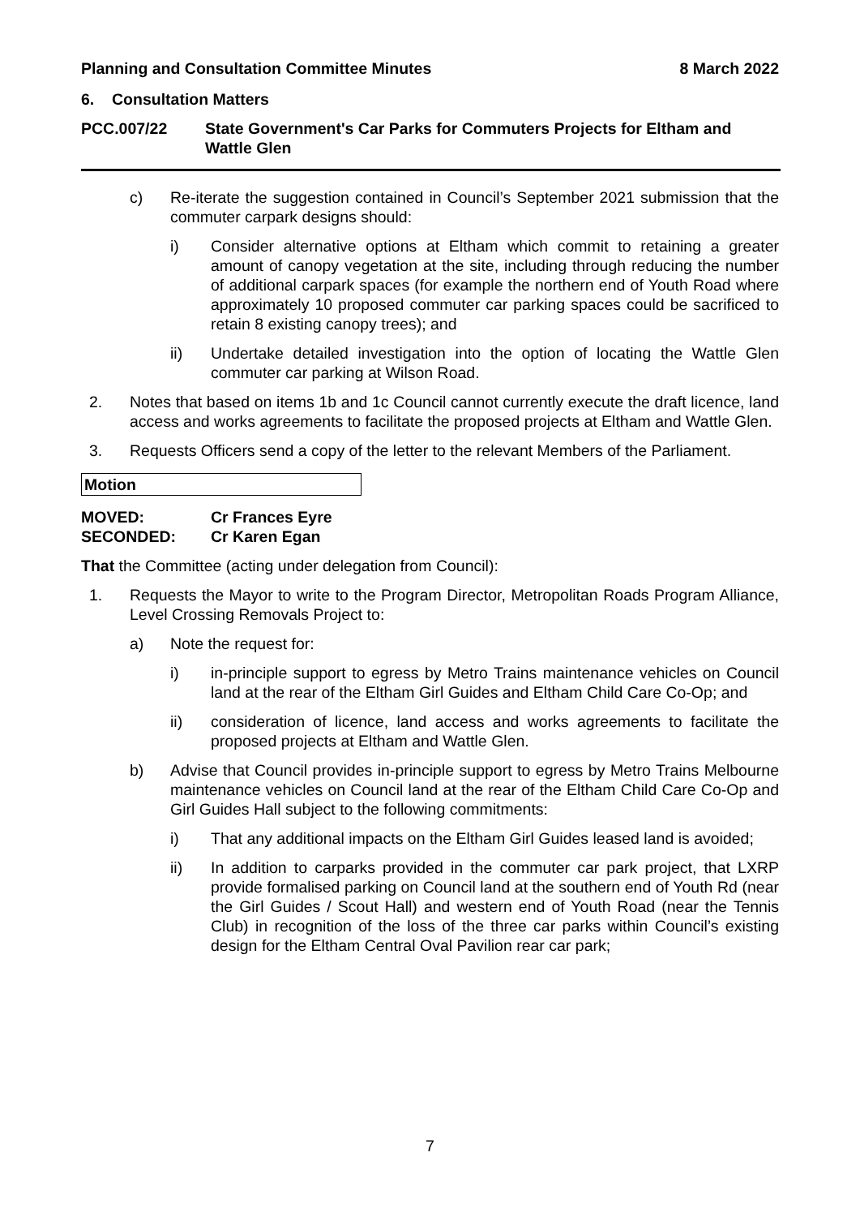Planning and Consultation Committee Minutes 8 March 2022
6. Consultation Matters
PCC.007/22 State Government's Car Parks for Commuters Projects for Eltham and Wattle Glen
c) Re-iterate the suggestion contained in Council’s September 2021 submission that the commuter carpark designs should:
i) Consider alternative options at Eltham which commit to retaining a greater amount of canopy vegetation at the site, including through reducing the number of additional carpark spaces (for example the northern end of Youth Road where approximately 10 proposed commuter car parking spaces could be sacrificed to retain 8 existing canopy trees); and
ii) Undertake detailed investigation into the option of locating the Wattle Glen commuter car parking at Wilson Road.
2. Notes that based on items 1b and 1c Council cannot currently execute the draft licence, land access and works agreements to facilitate the proposed projects at Eltham and Wattle Glen.
3. Requests Officers send a copy of the letter to the relevant Members of the Parliament.
Motion
MOVED: Cr Frances Eyre
SECONDED: Cr Karen Egan
That the Committee (acting under delegation from Council):
1. Requests the Mayor to write to the Program Director, Metropolitan Roads Program Alliance, Level Crossing Removals Project to:
a) Note the request for:
i) in-principle support to egress by Metro Trains maintenance vehicles on Council land at the rear of the Eltham Girl Guides and Eltham Child Care Co-Op; and
ii) consideration of licence, land access and works agreements to facilitate the proposed projects at Eltham and Wattle Glen.
b) Advise that Council provides in-principle support to egress by Metro Trains Melbourne maintenance vehicles on Council land at the rear of the Eltham Child Care Co-Op and Girl Guides Hall subject to the following commitments:
i) That any additional impacts on the Eltham Girl Guides leased land is avoided;
ii) In addition to carparks provided in the commuter car park project, that LXRP provide formalised parking on Council land at the southern end of Youth Rd (near the Girl Guides / Scout Hall) and western end of Youth Road (near the Tennis Club) in recognition of the loss of the three car parks within Council’s existing design for the Eltham Central Oval Pavilion rear car park;
7